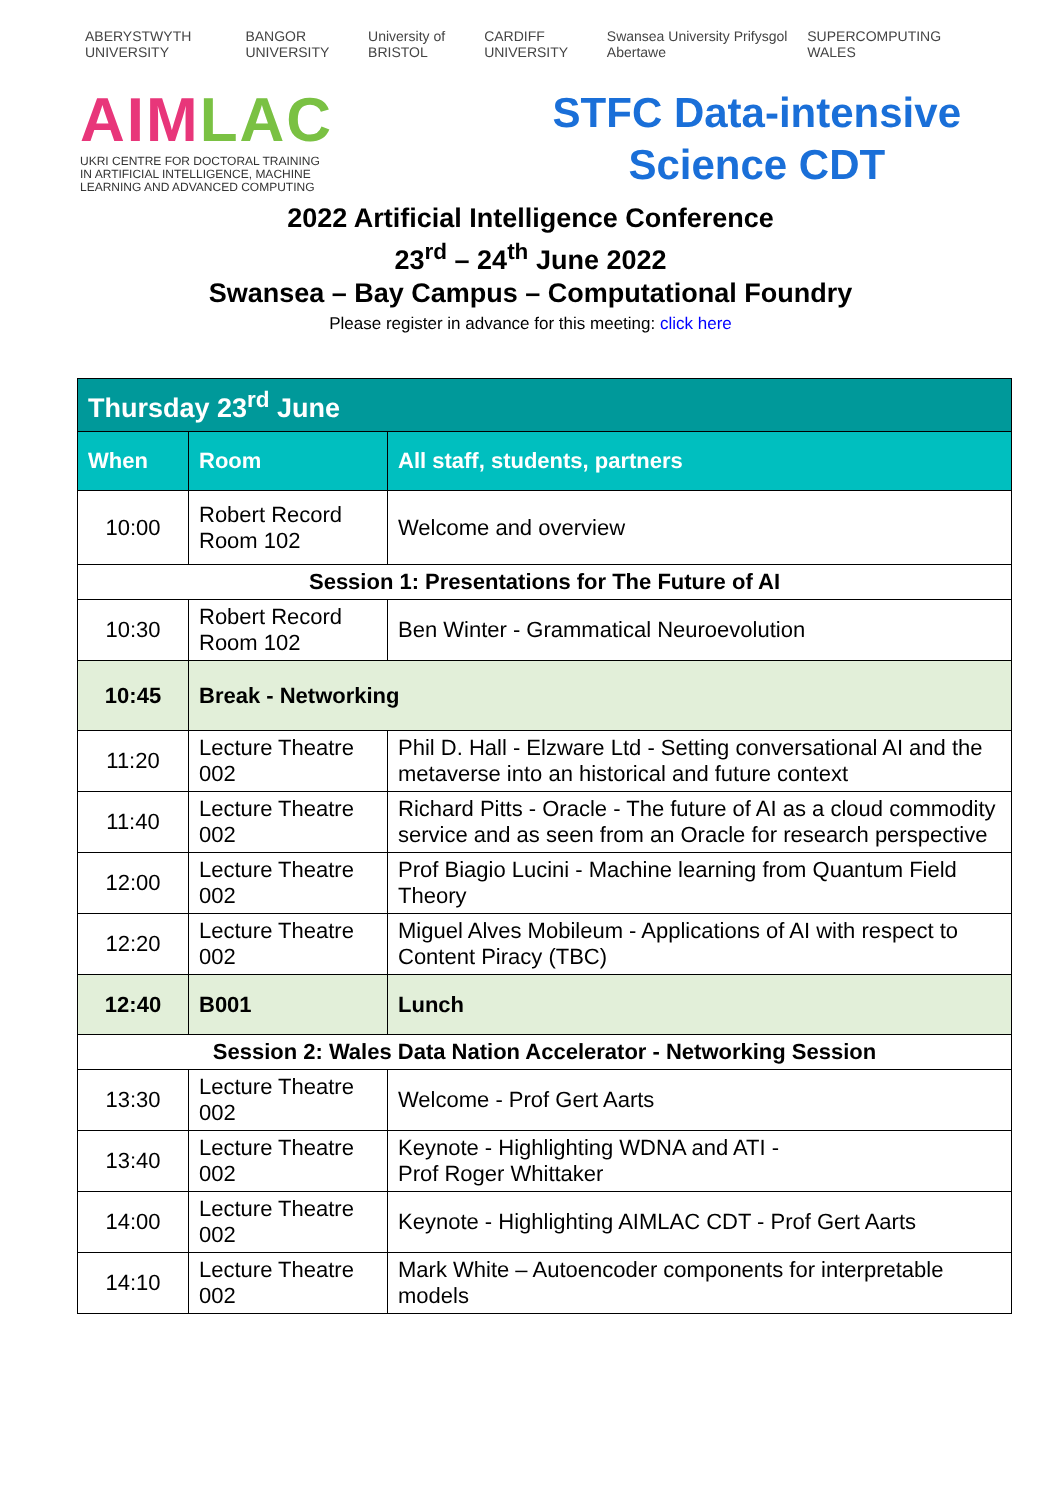ABERYSTWYTH UNIVERSITY BANGOR UNIVERSITY University of BRISTOL CARDIFF UNIVERSITY Swansea University Prifysgol Abertawe SUPERCOMPUTING WALES
AIMLAC
UKRI CENTRE FOR DOCTORAL TRAINING
IN ARTIFICIAL INTELLIGENCE, MACHINE
LEARNING AND ADVANCED COMPUTING
STFC Data-intensive
Science CDT
2022 Artificial Intelligence Conference
23<sup>rd</sup> – 24<sup>th</sup> June 2022
Swansea – Bay Campus – Computational Foundry
Please register in advance for this meeting: click here
| Thursday 23<sup>rd</sup> June | | |
| When | Room | All staff, students, partners |
| 10:00 | Robert Record Room 102 | Welcome and overview |
| Session 1: Presentations for The Future of AI | | |
| 10:30 | Robert Record Room 102 | Ben Winter - Grammatical Neuroevolution |
| 10:45 | Break - Networking | |
| 11:20 | Lecture Theatre 002 | Phil D. Hall - Elzware Ltd - Setting conversational AI and the metaverse into an historical and future context |
| 11:40 | Lecture Theatre 002 | Richard Pitts - Oracle - The future of AI as a cloud commodity service and as seen from an Oracle for research perspective |
| 12:00 | Lecture Theatre 002 | Prof Biagio Lucini - Machine learning from Quantum Field Theory |
| 12:20 | Lecture Theatre 002 | Miguel Alves Mobileum - Applications of AI with respect to Content Piracy (TBC) |
| 12:40 | B001 | Lunch |
| Session 2: Wales Data Nation Accelerator - Networking Session | | |
| 13:30 | Lecture Theatre 002 | Welcome - Prof Gert Aarts |
| 13:40 | Lecture Theatre 002 | Keynote - Highlighting WDNA and ATI - Prof Roger Whittaker |
| 14:00 | Lecture Theatre 002 | Keynote - Highlighting AIMLAC CDT - Prof Gert Aarts |
| 14:10 | Lecture Theatre 002 | Mark White – Autoencoder components for interpretable models |